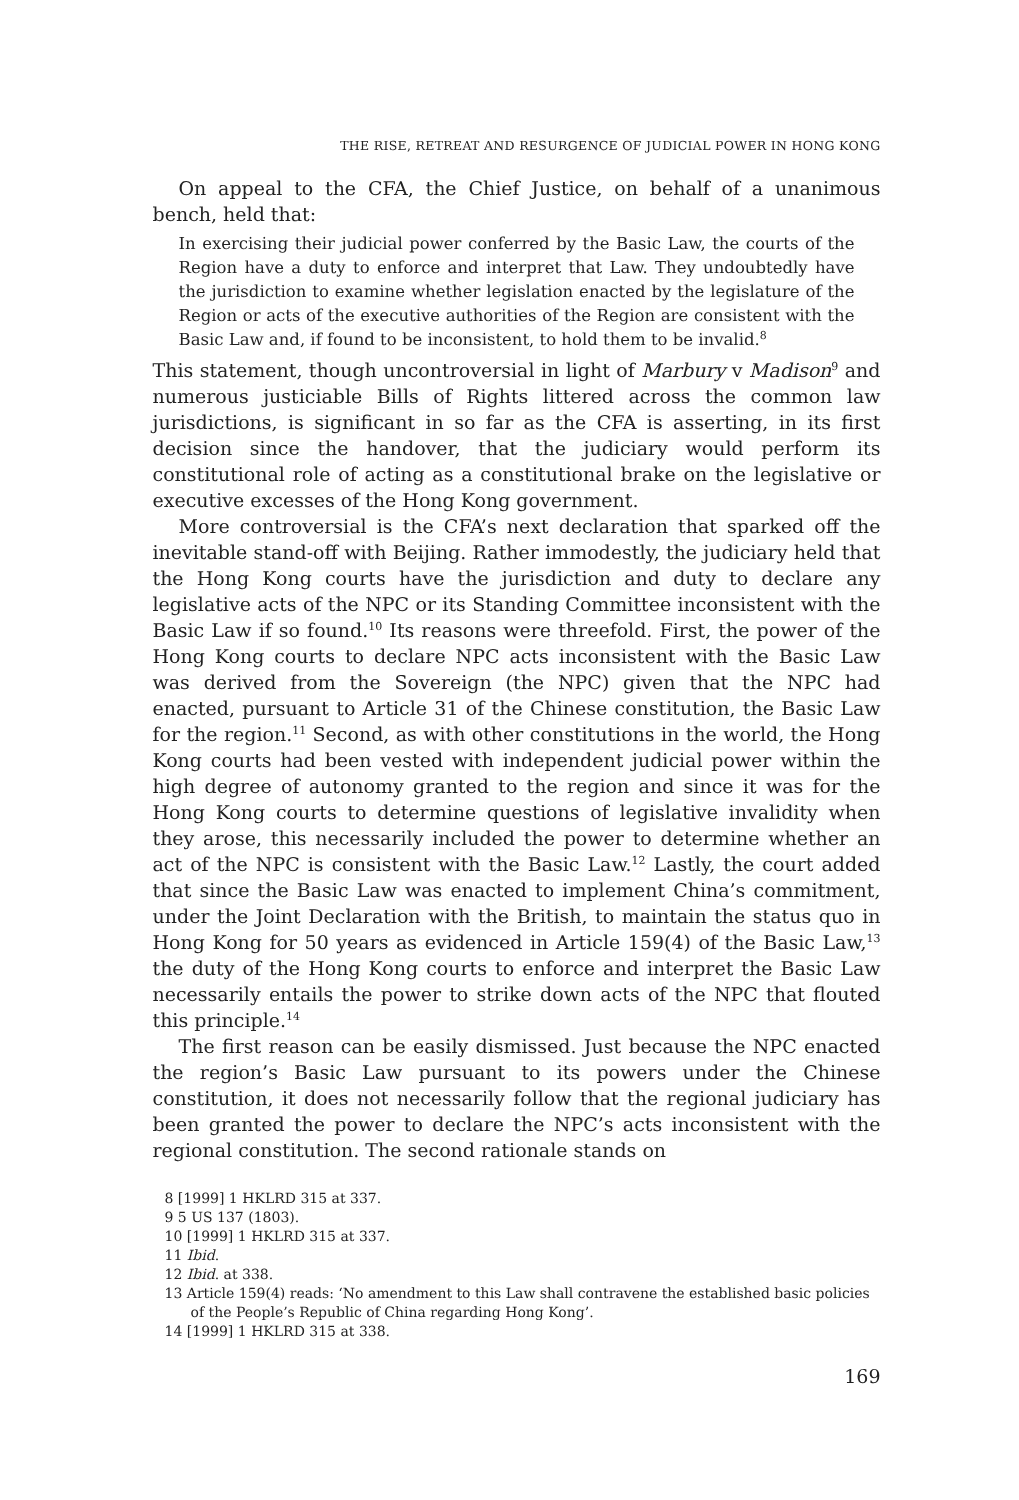THE RISE, RETREAT AND RESURGENCE OF JUDICIAL POWER IN HONG KONG
On appeal to the CFA, the Chief Justice, on behalf of a unanimous bench, held that:
In exercising their judicial power conferred by the Basic Law, the courts of the Region have a duty to enforce and interpret that Law. They undoubtedly have the jurisdiction to examine whether legislation enacted by the legislature of the Region or acts of the executive authorities of the Region are consistent with the Basic Law and, if found to be inconsistent, to hold them to be invalid.<sup>8</sup>
This statement, though uncontroversial in light of Marbury v Madison<sup>9</sup> and numerous justiciable Bills of Rights littered across the common law jurisdictions, is significant in so far as the CFA is asserting, in its first decision since the handover, that the judiciary would perform its constitutional role of acting as a constitutional brake on the legislative or executive excesses of the Hong Kong government.
More controversial is the CFA’s next declaration that sparked off the inevitable stand-off with Beijing. Rather immodestly, the judiciary held that the Hong Kong courts have the jurisdiction and duty to declare any legislative acts of the NPC or its Standing Committee inconsistent with the Basic Law if so found.<sup>10</sup> Its reasons were threefold. First, the power of the Hong Kong courts to declare NPC acts inconsistent with the Basic Law was derived from the Sovereign (the NPC) given that the NPC had enacted, pursuant to Article 31 of the Chinese constitution, the Basic Law for the region.<sup>11</sup> Second, as with other constitutions in the world, the Hong Kong courts had been vested with independent judicial power within the high degree of autonomy granted to the region and since it was for the Hong Kong courts to determine questions of legislative invalidity when they arose, this necessarily included the power to determine whether an act of the NPC is consistent with the Basic Law.<sup>12</sup> Lastly, the court added that since the Basic Law was enacted to implement China’s commitment, under the Joint Declaration with the British, to maintain the status quo in Hong Kong for 50 years as evidenced in Article 159(4) of the Basic Law,<sup>13</sup> the duty of the Hong Kong courts to enforce and interpret the Basic Law necessarily entails the power to strike down acts of the NPC that flouted this principle.<sup>14</sup>
The first reason can be easily dismissed. Just because the NPC enacted the region’s Basic Law pursuant to its powers under the Chinese constitution, it does not necessarily follow that the regional judiciary has been granted the power to declare the NPC’s acts inconsistent with the regional constitution. The second rationale stands on
8 [1999] 1 HKLRD 315 at 337.
9 5 US 137 (1803).
10 [1999] 1 HKLRD 315 at 337.
11 Ibid.
12 Ibid. at 338.
13 Article 159(4) reads: ‘No amendment to this Law shall contravene the established basic policies of the People’s Republic of China regarding Hong Kong’.
14 [1999] 1 HKLRD 315 at 338.
169